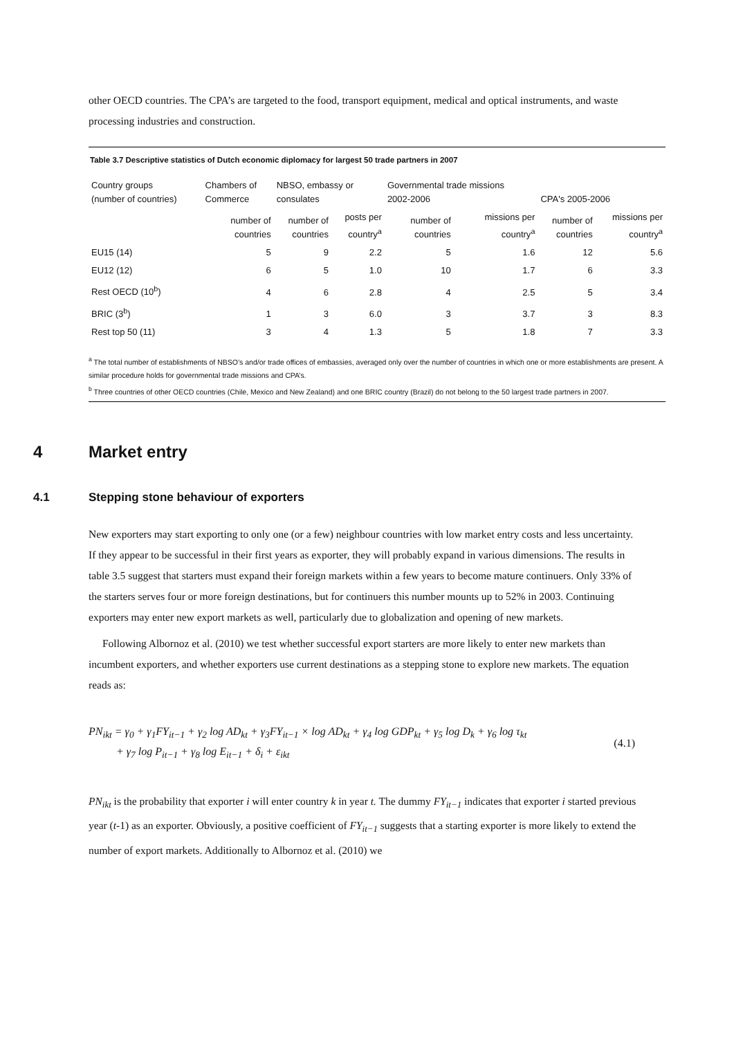other OECD countries. The CPA’s are targeted to the food, transport equipment, medical and optical instruments, and waste processing industries and construction.
Table 3.7 Descriptive statistics of Dutch economic diplomacy for largest 50 trade partners in 2007
| Country groups (number of countries) | Chambers of Commerce | NBSO, embassy or consulates | | Governmental trade missions 2002-2006 | | CPA's 2005-2006 | |
| --- | --- | --- | --- | --- | --- | --- | --- |
| | number of countries | number of countries | posts per country<sup>a</sup> | number of countries | missions per country<sup>a</sup> | number of countries | missions per country<sup>a</sup> |
| EU15 (14) | 5 | 9 | 2.2 | 5 | 1.6 | 12 | 5.6 |
| EU12 (12) | 6 | 5 | 1.0 | 10 | 1.7 | 6 | 3.3 |
| Rest OECD (10<sup>b</sup>) | 4 | 6 | 2.8 | 4 | 2.5 | 5 | 3.4 |
| BRIC (3<sup>b</sup>) | 1 | 3 | 6.0 | 3 | 3.7 | 3 | 8.3 |
| Rest top 50 (11) | 3 | 4 | 1.3 | 5 | 1.8 | 7 | 3.3 |
<sup>a</sup> The total number of establishments of NBSO’s and/or trade offices of embassies, averaged only over the number of countries in which one or more establishments are present. A similar procedure holds for governmental trade missions and CPA’s.
<sup>b</sup> Three countries of other OECD countries (Chile, Mexico and New Zealand) and one BRIC country (Brazil) do not belong to the 50 largest trade partners in 2007.
4 Market entry
4.1 Stepping stone behaviour of exporters
New exporters may start exporting to only one (or a few) neighbour countries with low market entry costs and less uncertainty. If they appear to be successful in their first years as exporter, they will probably expand in various dimensions. The results in table 3.5 suggest that starters must expand their foreign markets within a few years to become mature continuers. Only 33% of the starters serves four or more foreign destinations, but for continuers this number mounts up to 52% in 2003. Continuing exporters may enter new export markets as well, particularly due to globalization and opening of new markets.
Following Albornoz et al. (2010) we test whether successful export starters are more likely to enter new markets than incumbent exporters, and whether exporters use current destinations as a stepping stone to explore new markets. The equation reads as:
PN<sub>ikt</sub> = γ<sub>0</sub> + γ<sub>1</sub>FY<sub>it−1</sub> + γ<sub>2</sub> log AD<sub>kt</sub> + γ<sub>3</sub>FY<sub>it−1</sub> × log AD<sub>kt</sub> + γ<sub>4</sub> log GDP<sub>kt</sub> + γ<sub>5</sub> log D<sub>k</sub> + γ<sub>6</sub> log τ<sub>kt</sub>
+ γ<sub>7</sub> log P<sub>it−1</sub> + γ<sub>8</sub> log E<sub>it−1</sub> + δ<sub>i</sub> + ε<sub>ikt</sub>
(4.1)
PN<sub>ikt</sub> is the probability that exporter i will enter country k in year t. The dummy FY<sub>it−1</sub> indicates that exporter i started previous year (t-1) as an exporter. Obviously, a positive coefficient of FY<sub>it−1</sub> suggests that a starting exporter is more likely to extend the number of export markets. Additionally to Albornoz et al. (2010) we